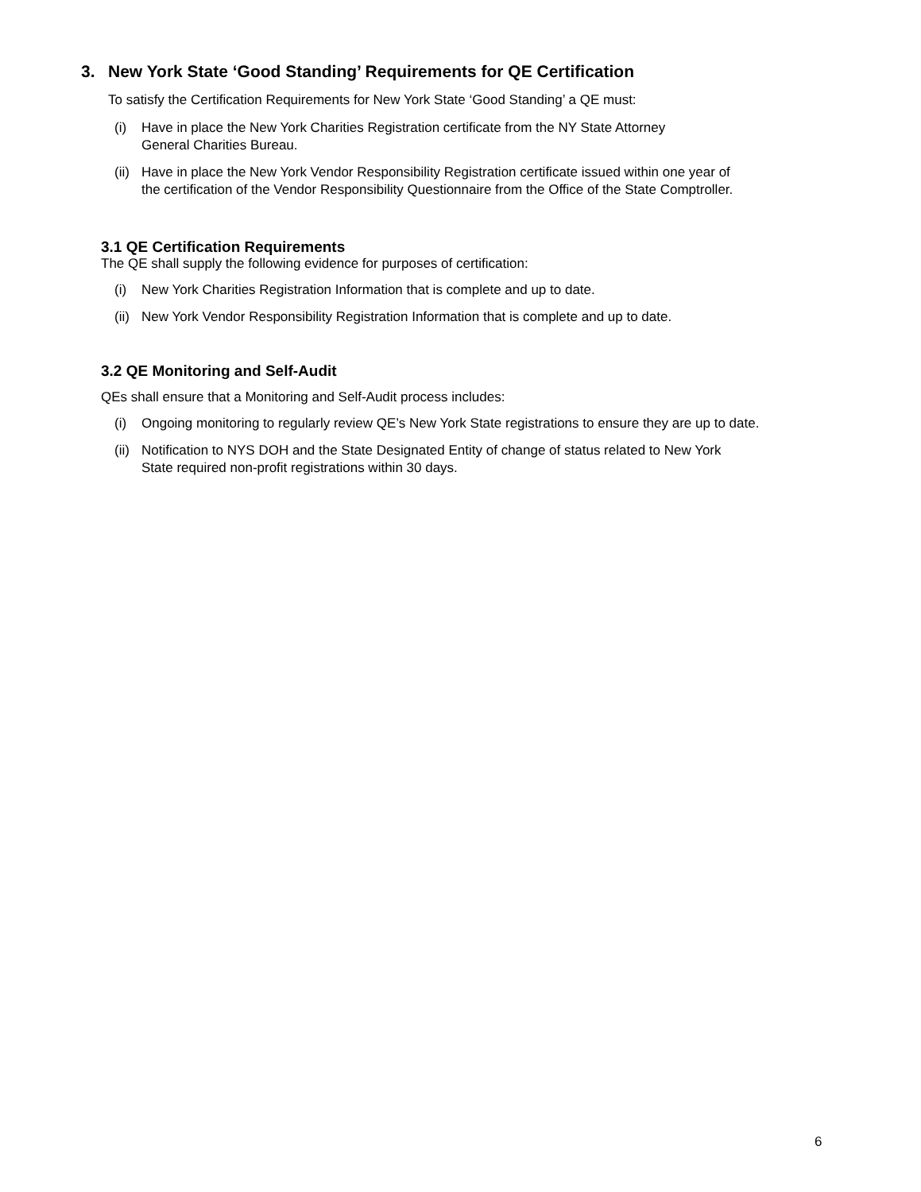3. New York State ‘Good Standing’ Requirements for QE Certification
To satisfy the Certification Requirements for New York State ‘Good Standing’ a QE must:
(i) Have in place the New York Charities Registration certificate from the NY State Attorney
General Charities Bureau.
(ii) Have in place the New York Vendor Responsibility Registration certificate issued within one year of
the certification of the Vendor Responsibility Questionnaire from the Office of the State Comptroller.
3.1 QE Certification Requirements
The QE shall supply the following evidence for purposes of certification:
(i) New York Charities Registration Information that is complete and up to date.
(ii) New York Vendor Responsibility Registration Information that is complete and up to date.
3.2 QE Monitoring and Self-Audit
QEs shall ensure that a Monitoring and Self-Audit process includes:
(i) Ongoing monitoring to regularly review QE’s New York State registrations to ensure they are up to date.
(ii) Notification to NYS DOH and the State Designated Entity of change of status related to New York
State required non-profit registrations within 30 days.
6